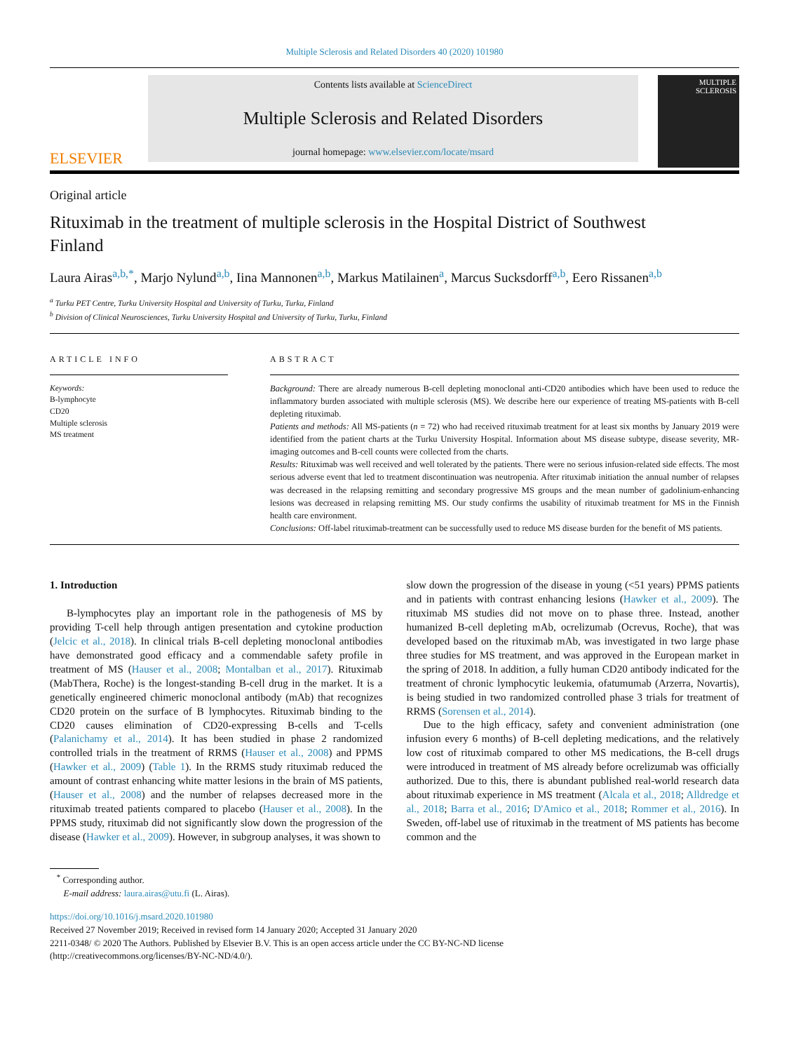Multiple Sclerosis and Related Disorders 40 (2020) 101980
ELSEVIER
Contents lists available at ScienceDirect
Multiple Sclerosis and Related Disorders
journal homepage: www.elsevier.com/locate/msard
MULTIPLE SCLEROSIS
Original article
Rituximab in the treatment of multiple sclerosis in the Hospital District of Southwest Finland
Laura Airas<sup>a,b,*</sup>, Marjo Nylund<sup>a,b</sup>, Iina Mannonen<sup>a,b</sup>, Markus Matilainen<sup>a</sup>, Marcus Sucksdorff<sup>a,b</sup>, Eero Rissanen<sup>a,b</sup>
<sup>a</sup> Turku PET Centre, Turku University Hospital and University of Turku, Turku, Finland
<sup>b</sup> Division of Clinical Neurosciences, Turku University Hospital and University of Turku, Turku, Finland
ARTICLE INFO
Keywords:
B-lymphocyte
CD20
Multiple sclerosis
MS treatment
ABSTRACT
Background: There are already numerous B-cell depleting monoclonal anti-CD20 antibodies which have been used to reduce the inflammatory burden associated with multiple sclerosis (MS). We describe here our experience of treating MS-patients with B-cell depleting rituximab.
Patients and methods: All MS-patients (n = 72) who had received rituximab treatment for at least six months by January 2019 were identified from the patient charts at the Turku University Hospital. Information about MS disease subtype, disease severity, MR-imaging outcomes and B-cell counts were collected from the charts.
Results: Rituximab was well received and well tolerated by the patients. There were no serious infusion-related side effects. The most serious adverse event that led to treatment discontinuation was neutropenia. After rituximab initiation the annual number of relapses was decreased in the relapsing remitting and secondary progressive MS groups and the mean number of gadolinium-enhancing lesions was decreased in relapsing remitting MS. Our study confirms the usability of rituximab treatment for MS in the Finnish health care environment.
Conclusions: Off-label rituximab-treatment can be successfully used to reduce MS disease burden for the benefit of MS patients.
1. Introduction
B-lymphocytes play an important role in the pathogenesis of MS by providing T-cell help through antigen presentation and cytokine production (Jelcic et al., 2018). In clinical trials B-cell depleting monoclonal antibodies have demonstrated good efficacy and a commendable safety profile in treatment of MS (Hauser et al., 2008; Montalban et al., 2017). Rituximab (MabThera, Roche) is the longest-standing B-cell drug in the market. It is a genetically engineered chimeric monoclonal antibody (mAb) that recognizes CD20 protein on the surface of B lymphocytes. Rituximab binding to the CD20 causes elimination of CD20-expressing B-cells and T-cells (Palanichamy et al., 2014). It has been studied in phase 2 randomized controlled trials in the treatment of RRMS (Hauser et al., 2008) and PPMS (Hawker et al., 2009) (Table 1). In the RRMS study rituximab reduced the amount of contrast enhancing white matter lesions in the brain of MS patients, (Hauser et al., 2008) and the number of relapses decreased more in the rituximab treated patients compared to placebo (Hauser et al., 2008). In the PPMS study, rituximab did not significantly slow down the progression of the disease (Hawker et al., 2009). However, in subgroup analyses, it was shown to
slow down the progression of the disease in young (<51 years) PPMS patients and in patients with contrast enhancing lesions (Hawker et al., 2009). The rituximab MS studies did not move on to phase three. Instead, another humanized B-cell depleting mAb, ocrelizumab (Ocrevus, Roche), that was developed based on the rituximab mAb, was investigated in two large phase three studies for MS treatment, and was approved in the European market in the spring of 2018. In addition, a fully human CD20 antibody indicated for the treatment of chronic lymphocytic leukemia, ofatumumab (Arzerra, Novartis), is being studied in two randomized controlled phase 3 trials for treatment of RRMS (Sorensen et al., 2014).
Due to the high efficacy, safety and convenient administration (one infusion every 6 months) of B-cell depleting medications, and the relatively low cost of rituximab compared to other MS medications, the B-cell drugs were introduced in treatment of MS already before ocrelizumab was officially authorized. Due to this, there is abundant published real-world research data about rituximab experience in MS treatment (Alcala et al., 2018; Alldredge et al., 2018; Barra et al., 2016; D'Amico et al., 2018; Rommer et al., 2016). In Sweden, off-label use of rituximab in the treatment of MS patients has become common and the
<sup>*</sup> Corresponding author.
E-mail address: laura.airas@utu.fi (L. Airas).
https://doi.org/10.1016/j.msard.2020.101980
Received 27 November 2019; Received in revised form 14 January 2020; Accepted 31 January 2020
2211-0348/ © 2020 The Authors. Published by Elsevier B.V. This is an open access article under the CC BY-NC-ND license
(http://creativecommons.org/licenses/BY-NC-ND/4.0/).